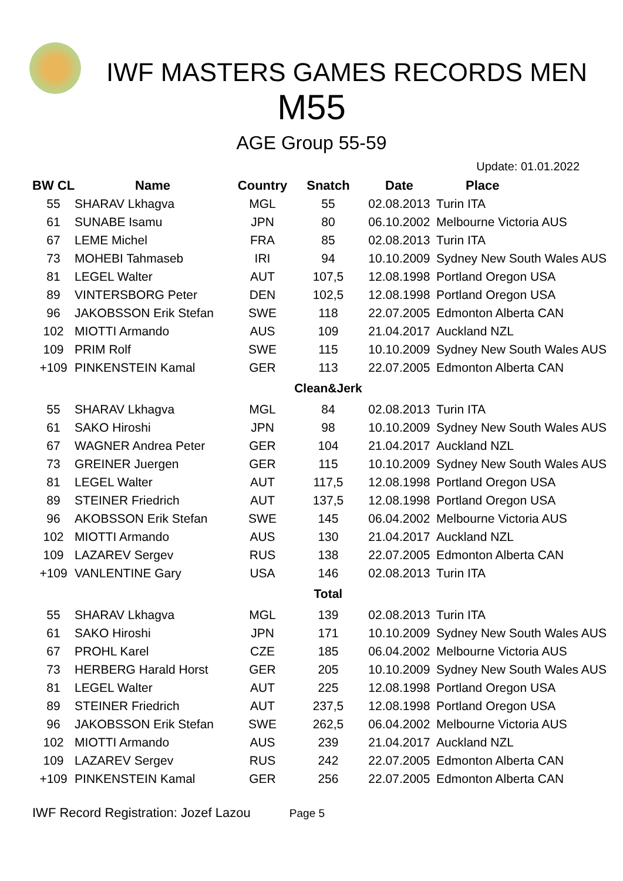IWF MASTERS GAMES RECORDS MEN
M55
AGE Group 55-59
Update: 01.01.2022
| BW CL | Name | Country | Snatch | Date | Place |
| --- | --- | --- | --- | --- | --- |
| 55 | SHARAV Lkhagva | MGL | 55 | 02.08.2013 | Turin ITA |
| 61 | SUNABE Isamu | JPN | 80 | 06.10.2002 | Melbourne Victoria AUS |
| 67 | LEME Michel | FRA | 85 | 02.08.2013 | Turin ITA |
| 73 | MOHEBI Tahmaseb | IRI | 94 | 10.10.2009 | Sydney New South Wales AUS |
| 81 | LEGEL Walter | AUT | 107,5 | 12.08.1998 | Portland Oregon USA |
| 89 | VINTERSBORG Peter | DEN | 102,5 | 12.08.1998 | Portland Oregon USA |
| 96 | JAKOBSSON Erik Stefan | SWE | 118 | 22.07.2005 | Edmonton Alberta CAN |
| 102 | MIOTTI Armando | AUS | 109 | 21.04.2017 | Auckland NZL |
| 109 | PRIM Rolf | SWE | 115 | 10.10.2009 | Sydney New South Wales AUS |
| +109 | PINKENSTEIN Kamal | GER | 113 | 22.07.2005 | Edmonton Alberta CAN |
| | | | Clean&Jerk | | |
| 55 | SHARAV Lkhagva | MGL | 84 | 02.08.2013 | Turin ITA |
| 61 | SAKO Hiroshi | JPN | 98 | 10.10.2009 | Sydney New South Wales AUS |
| 67 | WAGNER Andrea Peter | GER | 104 | 21.04.2017 | Auckland NZL |
| 73 | GREINER Juergen | GER | 115 | 10.10.2009 | Sydney New South Wales AUS |
| 81 | LEGEL Walter | AUT | 117,5 | 12.08.1998 | Portland Oregon USA |
| 89 | STEINER Friedrich | AUT | 137,5 | 12.08.1998 | Portland Oregon USA |
| 96 | AKOBSSON Erik Stefan | SWE | 145 | 06.04.2002 | Melbourne Victoria AUS |
| 102 | MIOTTI Armando | AUS | 130 | 21.04.2017 | Auckland NZL |
| 109 | LAZAREV Sergev | RUS | 138 | 22.07.2005 | Edmonton Alberta CAN |
| +109 | VANLENTINE Gary | USA | 146 | 02.08.2013 | Turin ITA |
| | | | Total | | |
| 55 | SHARAV Lkhagva | MGL | 139 | 02.08.2013 | Turin ITA |
| 61 | SAKO Hiroshi | JPN | 171 | 10.10.2009 | Sydney New South Wales AUS |
| 67 | PROHL Karel | CZE | 185 | 06.04.2002 | Melbourne Victoria AUS |
| 73 | HERBERG Harald Horst | GER | 205 | 10.10.2009 | Sydney New South Wales AUS |
| 81 | LEGEL Walter | AUT | 225 | 12.08.1998 | Portland Oregon USA |
| 89 | STEINER Friedrich | AUT | 237,5 | 12.08.1998 | Portland Oregon USA |
| 96 | JAKOBSSON Erik Stefan | SWE | 262,5 | 06.04.2002 | Melbourne Victoria AUS |
| 102 | MIOTTI Armando | AUS | 239 | 21.04.2017 | Auckland NZL |
| 109 | LAZAREV Sergev | RUS | 242 | 22.07.2005 | Edmonton Alberta CAN |
| +109 | PINKENSTEIN Kamal | GER | 256 | 22.07.2005 | Edmonton Alberta CAN |
IWF Record Registration: Jozef Lazou Page 5